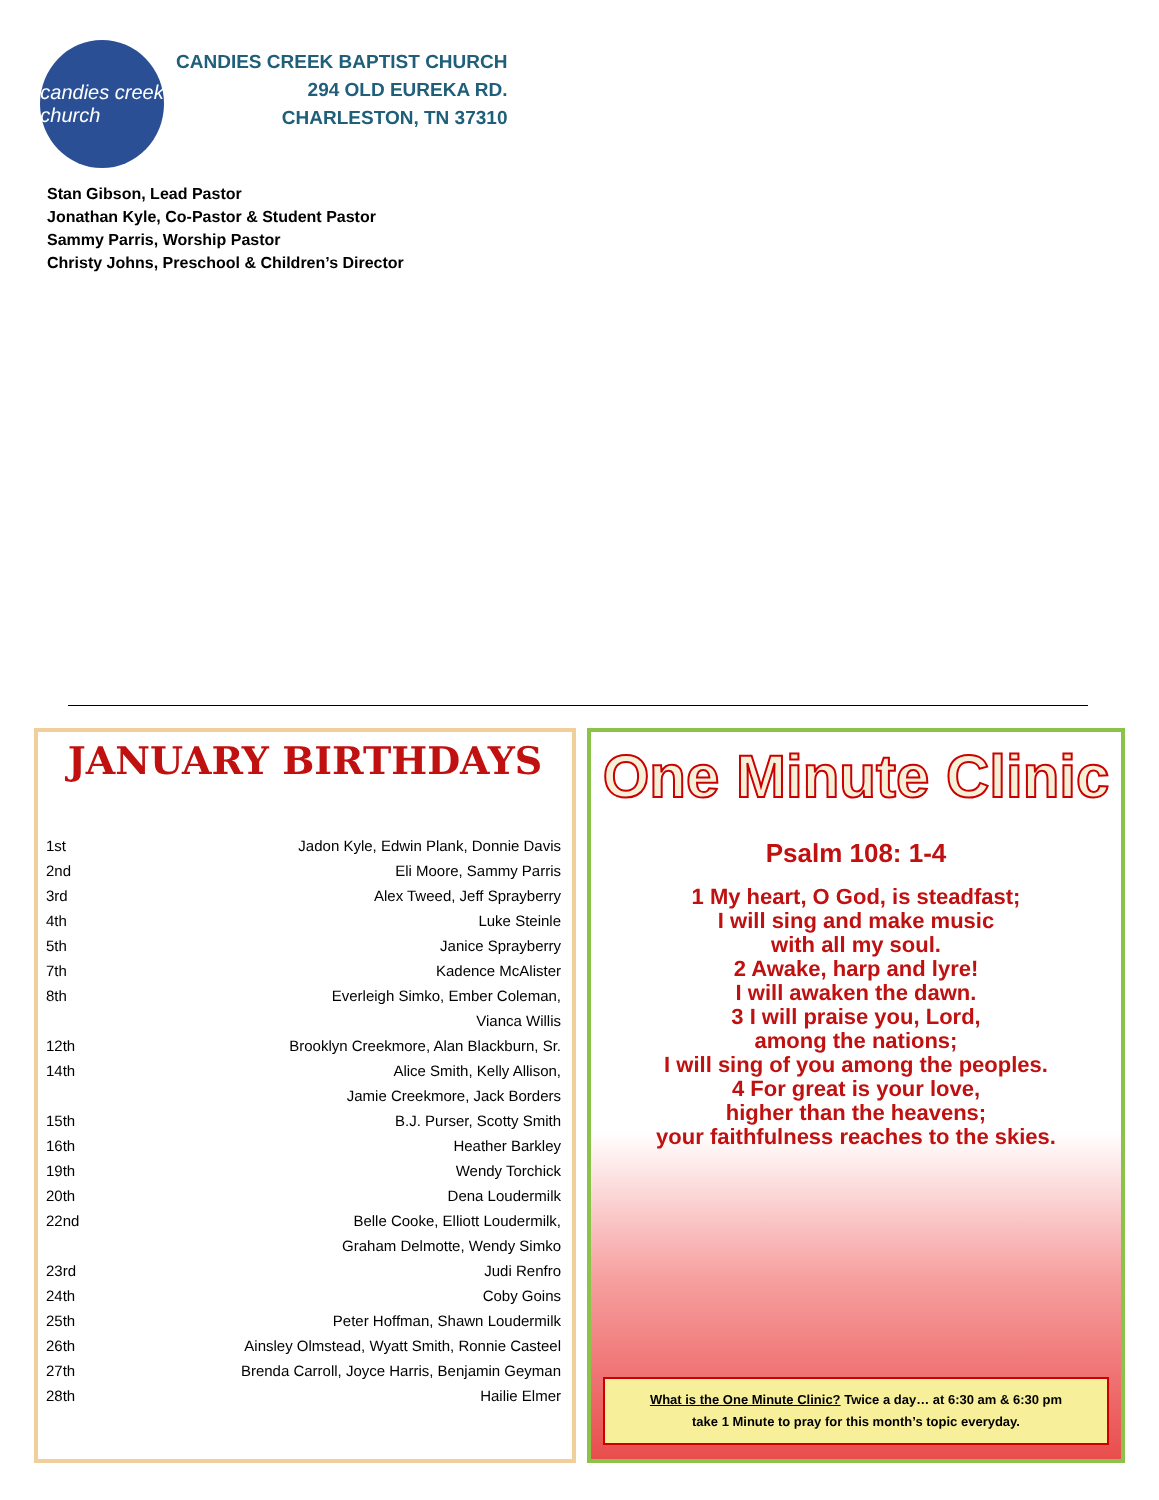candies creek
church
CANDIES CREEK BAPTIST CHURCH
294 OLD EUREKA RD.
CHARLESTON, TN 37310
Stan Gibson, Lead Pastor
Jonathan Kyle, Co-Pastor & Student Pastor
Sammy Parris, Worship Pastor
Christy Johns, Preschool & Children’s Director
JANUARY BIRTHDAYS
| 1st | Jadon Kyle, Edwin Plank, Donnie Davis |
| 2nd | Eli Moore, Sammy Parris |
| 3rd | Alex Tweed, Jeff Sprayberry |
| 4th | Luke Steinle |
| 5th | Janice Sprayberry |
| 7th | Kadence McAlister |
| 8th | Everleigh Simko, Ember Coleman, |
| | Vianca Willis |
| 12th | Brooklyn Creekmore, Alan Blackburn, Sr. |
| 14th | Alice Smith, Kelly Allison, |
| | Jamie Creekmore, Jack Borders |
| 15th | B.J. Purser, Scotty Smith |
| 16th | Heather Barkley |
| 19th | Wendy Torchick |
| 20th | Dena Loudermilk |
| 22nd | Belle Cooke, Elliott Loudermilk, |
| | Graham Delmotte, Wendy Simko |
| 23rd | Judi Renfro |
| 24th | Coby Goins |
| 25th | Peter Hoffman, Shawn Loudermilk |
| 26th | Ainsley Olmstead, Wyatt Smith, Ronnie Casteel |
| 27th | Brenda Carroll, Joyce Harris, Benjamin Geyman |
| 28th | Hailie Elmer |
One Minute Clinic
Psalm 108: 1-4
1 My heart, O God, is steadfast;
I will sing and make music
with all my soul.
2 Awake, harp and lyre!
I will awaken the dawn.
3 I will praise you, Lord,
among the nations;
I will sing of you among the peoples.
4 For great is your love,
higher than the heavens;
your faithfulness reaches to the skies.
What is the One Minute Clinic? Twice a day… at 6:30 am & 6:30 pm
take 1 Minute to pray for this month’s topic everyday.